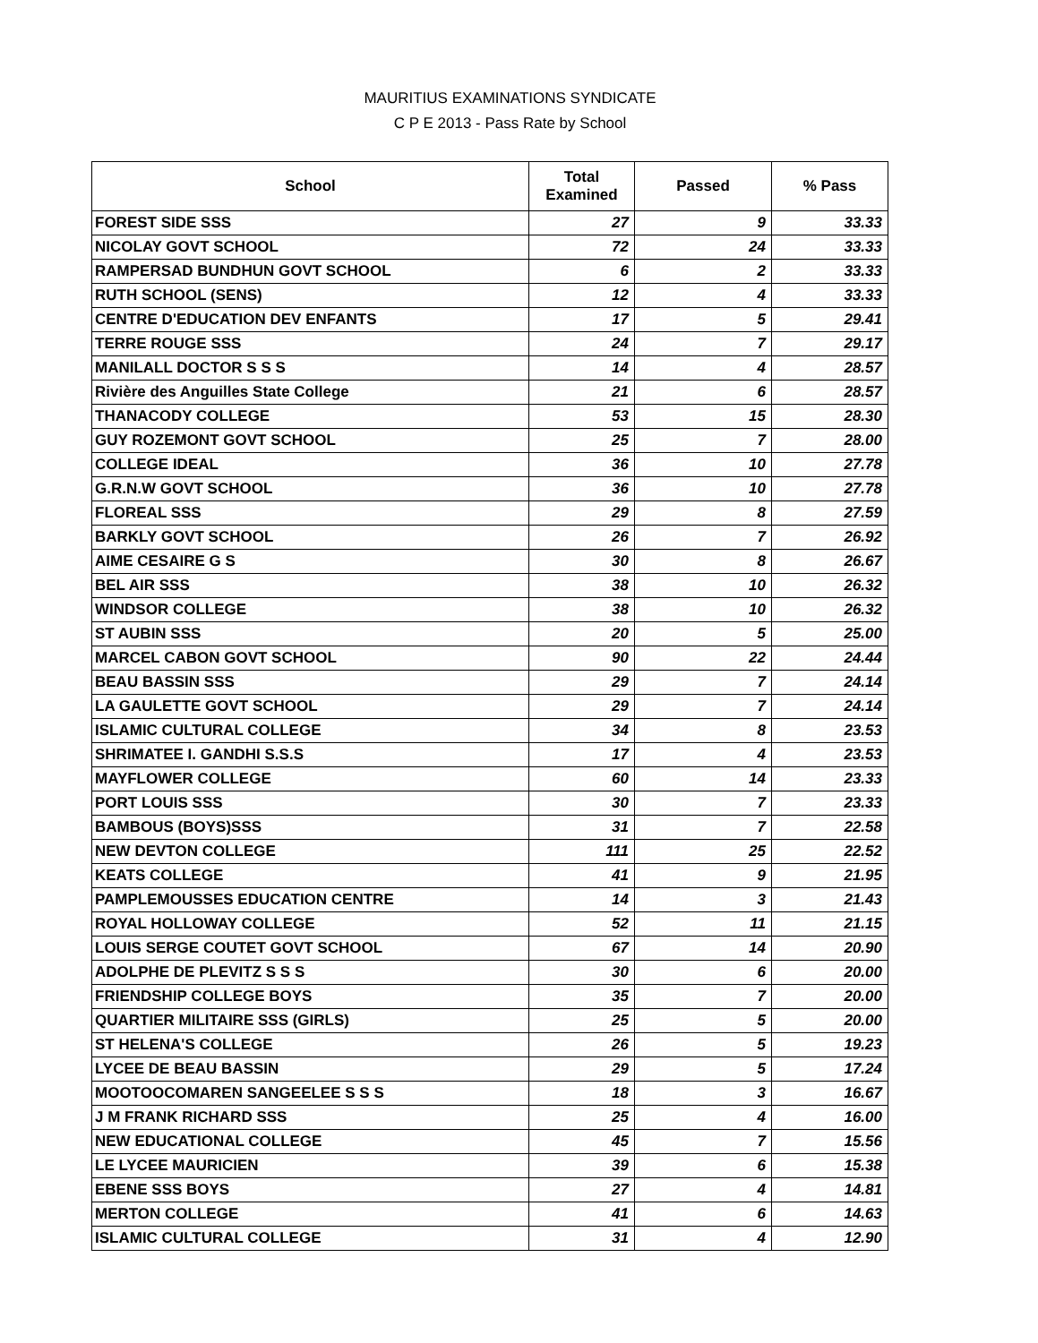MAURITIUS EXAMINATIONS SYNDICATE
C P E 2013 - Pass Rate by School
| School | Total Examined | Passed | % Pass |
| --- | --- | --- | --- |
| FOREST SIDE SSS | 27 | 9 | 33.33 |
| NICOLAY GOVT SCHOOL | 72 | 24 | 33.33 |
| RAMPERSAD BUNDHUN GOVT SCHOOL | 6 | 2 | 33.33 |
| RUTH SCHOOL (SENS) | 12 | 4 | 33.33 |
| CENTRE D'EDUCATION DEV ENFANTS | 17 | 5 | 29.41 |
| TERRE ROUGE SSS | 24 | 7 | 29.17 |
| MANILALL DOCTOR S S S | 14 | 4 | 28.57 |
| Rivière des Anguilles State College | 21 | 6 | 28.57 |
| THANACODY COLLEGE | 53 | 15 | 28.30 |
| GUY ROZEMONT GOVT SCHOOL | 25 | 7 | 28.00 |
| COLLEGE IDEAL | 36 | 10 | 27.78 |
| G.R.N.W GOVT SCHOOL | 36 | 10 | 27.78 |
| FLOREAL SSS | 29 | 8 | 27.59 |
| BARKLY GOVT SCHOOL | 26 | 7 | 26.92 |
| AIME CESAIRE G S | 30 | 8 | 26.67 |
| BEL AIR SSS | 38 | 10 | 26.32 |
| WINDSOR COLLEGE | 38 | 10 | 26.32 |
| ST AUBIN SSS | 20 | 5 | 25.00 |
| MARCEL CABON GOVT SCHOOL | 90 | 22 | 24.44 |
| BEAU BASSIN SSS | 29 | 7 | 24.14 |
| LA GAULETTE GOVT SCHOOL | 29 | 7 | 24.14 |
| ISLAMIC CULTURAL COLLEGE | 34 | 8 | 23.53 |
| SHRIMATEE I. GANDHI S.S.S | 17 | 4 | 23.53 |
| MAYFLOWER COLLEGE | 60 | 14 | 23.33 |
| PORT LOUIS SSS | 30 | 7 | 23.33 |
| BAMBOUS (BOYS)SSS | 31 | 7 | 22.58 |
| NEW DEVTON COLLEGE | 111 | 25 | 22.52 |
| KEATS COLLEGE | 41 | 9 | 21.95 |
| PAMPLEMOUSSES EDUCATION CENTRE | 14 | 3 | 21.43 |
| ROYAL HOLLOWAY COLLEGE | 52 | 11 | 21.15 |
| LOUIS SERGE COUTET GOVT SCHOOL | 67 | 14 | 20.90 |
| ADOLPHE DE PLEVITZ S S S | 30 | 6 | 20.00 |
| FRIENDSHIP COLLEGE BOYS | 35 | 7 | 20.00 |
| QUARTIER MILITAIRE SSS (GIRLS) | 25 | 5 | 20.00 |
| ST HELENA'S COLLEGE | 26 | 5 | 19.23 |
| LYCEE DE BEAU BASSIN | 29 | 5 | 17.24 |
| MOOTOOCOMAREN SANGEELEE S S S | 18 | 3 | 16.67 |
| J M FRANK RICHARD SSS | 25 | 4 | 16.00 |
| NEW EDUCATIONAL COLLEGE | 45 | 7 | 15.56 |
| LE LYCEE MAURICIEN | 39 | 6 | 15.38 |
| EBENE SSS BOYS | 27 | 4 | 14.81 |
| MERTON COLLEGE | 41 | 6 | 14.63 |
| ISLAMIC CULTURAL COLLEGE | 31 | 4 | 12.90 |